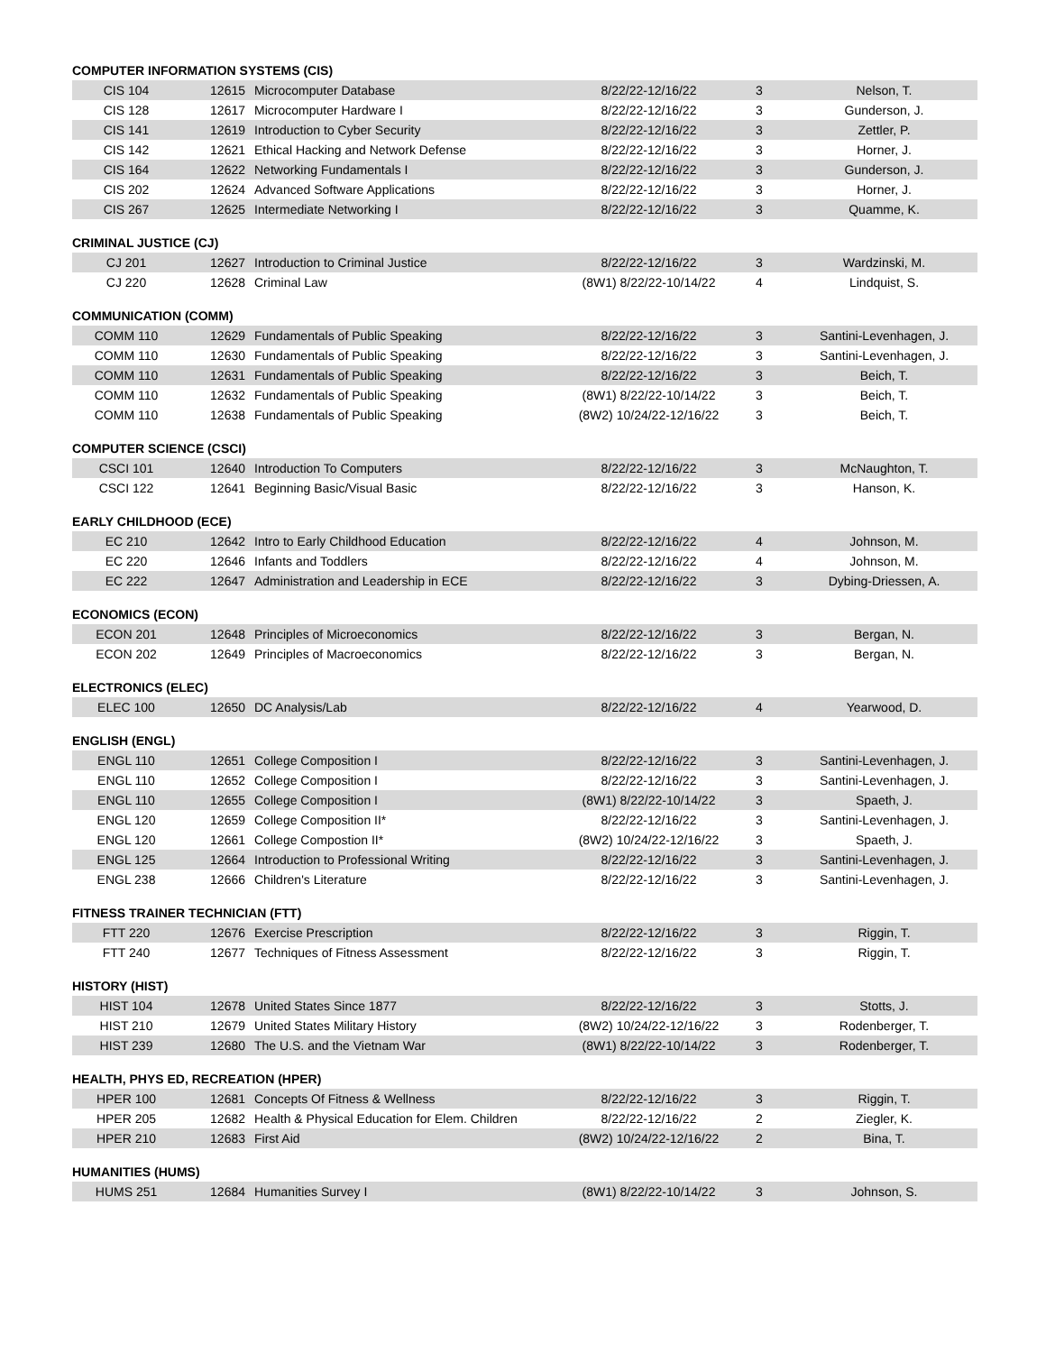COMPUTER INFORMATION SYSTEMS (CIS)
| CIS 104 | 12615 | Microcomputer Database | 8/22/22-12/16/22 | 3 | Nelson, T. |
| CIS 128 | 12617 | Microcomputer Hardware I | 8/22/22-12/16/22 | 3 | Gunderson, J. |
| CIS 141 | 12619 | Introduction to Cyber Security | 8/22/22-12/16/22 | 3 | Zettler, P. |
| CIS 142 | 12621 | Ethical Hacking and Network Defense | 8/22/22-12/16/22 | 3 | Horner, J. |
| CIS 164 | 12622 | Networking Fundamentals I | 8/22/22-12/16/22 | 3 | Gunderson, J. |
| CIS 202 | 12624 | Advanced Software Applications | 8/22/22-12/16/22 | 3 | Horner, J. |
| CIS 267 | 12625 | Intermediate Networking I | 8/22/22-12/16/22 | 3 | Quamme, K. |
CRIMINAL JUSTICE (CJ)
| CJ 201 | 12627 | Introduction to Criminal Justice | 8/22/22-12/16/22 | 3 | Wardzinski, M. |
| CJ 220 | 12628 | Criminal Law | (8W1) 8/22/22-10/14/22 | 4 | Lindquist, S. |
COMMUNICATION (COMM)
| COMM 110 | 12629 | Fundamentals of Public Speaking | 8/22/22-12/16/22 | 3 | Santini-Levenhagen, J. |
| COMM 110 | 12630 | Fundamentals of Public Speaking | 8/22/22-12/16/22 | 3 | Santini-Levenhagen, J. |
| COMM 110 | 12631 | Fundamentals of Public Speaking | 8/22/22-12/16/22 | 3 | Beich, T. |
| COMM 110 | 12632 | Fundamentals of Public Speaking | (8W1) 8/22/22-10/14/22 | 3 | Beich, T. |
| COMM 110 | 12638 | Fundamentals of Public Speaking | (8W2) 10/24/22-12/16/22 | 3 | Beich, T. |
COMPUTER SCIENCE (CSCI)
| CSCI 101 | 12640 | Introduction To Computers | 8/22/22-12/16/22 | 3 | McNaughton, T. |
| CSCI 122 | 12641 | Beginning Basic/Visual Basic | 8/22/22-12/16/22 | 3 | Hanson, K. |
EARLY CHILDHOOD (ECE)
| EC 210 | 12642 | Intro to Early Childhood Education | 8/22/22-12/16/22 | 4 | Johnson, M. |
| EC 220 | 12646 | Infants and Toddlers | 8/22/22-12/16/22 | 4 | Johnson, M. |
| EC 222 | 12647 | Administration and Leadership in ECE | 8/22/22-12/16/22 | 3 | Dybing-Driessen, A. |
ECONOMICS (ECON)
| ECON 201 | 12648 | Principles of Microeconomics | 8/22/22-12/16/22 | 3 | Bergan, N. |
| ECON 202 | 12649 | Principles of Macroeconomics | 8/22/22-12/16/22 | 3 | Bergan, N. |
ELECTRONICS (ELEC)
| ELEC 100 | 12650 | DC Analysis/Lab | 8/22/22-12/16/22 | 4 | Yearwood, D. |
ENGLISH (ENGL)
| ENGL 110 | 12651 | College Composition I | 8/22/22-12/16/22 | 3 | Santini-Levenhagen, J. |
| ENGL 110 | 12652 | College Composition I | 8/22/22-12/16/22 | 3 | Santini-Levenhagen, J. |
| ENGL 110 | 12655 | College Composition I | (8W1) 8/22/22-10/14/22 | 3 | Spaeth, J. |
| ENGL 120 | 12659 | College Composition II* | 8/22/22-12/16/22 | 3 | Santini-Levenhagen, J. |
| ENGL 120 | 12661 | College Compostion II* | (8W2) 10/24/22-12/16/22 | 3 | Spaeth, J. |
| ENGL 125 | 12664 | Introduction to Professional Writing | 8/22/22-12/16/22 | 3 | Santini-Levenhagen, J. |
| ENGL 238 | 12666 | Children's Literature | 8/22/22-12/16/22 | 3 | Santini-Levenhagen, J. |
FITNESS TRAINER TECHNICIAN (FTT)
| FTT 220 | 12676 | Exercise Prescription | 8/22/22-12/16/22 | 3 | Riggin, T. |
| FTT 240 | 12677 | Techniques of Fitness Assessment | 8/22/22-12/16/22 | 3 | Riggin, T. |
HISTORY (HIST)
| HIST 104 | 12678 | United States Since 1877 | 8/22/22-12/16/22 | 3 | Stotts, J. |
| HIST 210 | 12679 | United States Military History | (8W2) 10/24/22-12/16/22 | 3 | Rodenberger, T. |
| HIST 239 | 12680 | The U.S. and the Vietnam War | (8W1) 8/22/22-10/14/22 | 3 | Rodenberger, T. |
HEALTH, PHYS ED, RECREATION (HPER)
| HPER 100 | 12681 | Concepts Of Fitness & Wellness | 8/22/22-12/16/22 | 3 | Riggin, T. |
| HPER 205 | 12682 | Health & Physical Education for Elem. Children | 8/22/22-12/16/22 | 2 | Ziegler, K. |
| HPER 210 | 12683 | First Aid | (8W2) 10/24/22-12/16/22 | 2 | Bina, T. |
HUMANITIES (HUMS)
| HUMS 251 | 12684 | Humanities Survey I | (8W1) 8/22/22-10/14/22 | 3 | Johnson, S. |